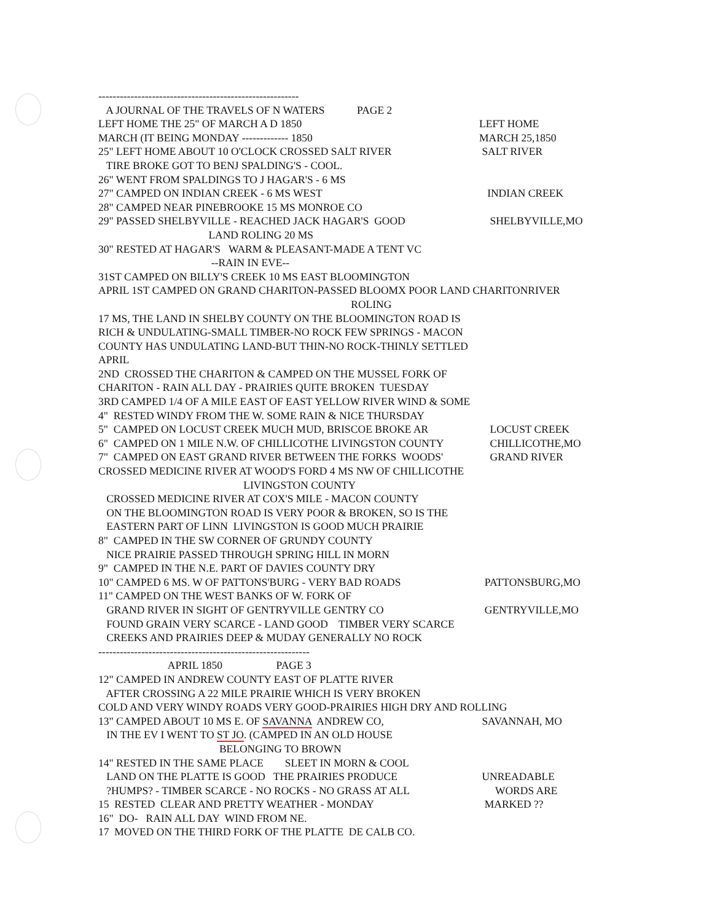--------------------------------------------------------
A JOURNAL OF THE TRAVELS OF N WATERS PAGE 2
LEFT HOME THE 25" OF MARCH A D 1850 LEFT HOME
MARCH (IT BEING MONDAY ------------- 1850 MARCH 25,1850
25" LEFT HOME ABOUT 10 O'CLOCK CROSSED SALT RIVER SALT RIVER
TIRE BROKE GOT TO BENJ SPALDING'S - COOL.
26" WENT FROM SPALDINGS TO J HAGAR'S - 6 MS
27" CAMPED ON INDIAN CREEK - 6 MS WEST INDIAN CREEK
28" CAMPED NEAR PINEBROOKE 15 MS MONROE CO
29" PASSED SHELBYVILLE - REACHED JACK HAGAR'S GOOD SHELBYVILLE,MO
LAND ROLING 20 MS
30" RESTED AT HAGAR'S WARM & PLEASANT-MADE A TENT VC
--RAIN IN EVE--
31ST CAMPED ON BILLY'S CREEK 10 MS EAST BLOOMINGTON
APRIL 1ST CAMPED ON GRAND CHARITON-PASSED BLOOMX POOR LAND CHARITONRIVER
ROLING
17 MS, THE LAND IN SHELBY COUNTY ON THE BLOOMINGTON ROAD IS
RICH & UNDULATING-SMALL TIMBER-NO ROCK FEW SPRINGS - MACON
COUNTY HAS UNDULATING LAND-BUT THIN-NO ROCK-THINLY SETTLED
APRIL
2ND CROSSED THE CHARITON & CAMPED ON THE MUSSEL FORK OF
CHARITON - RAIN ALL DAY - PRAIRIES QUITE BROKEN TUESDAY
3RD CAMPED 1/4 OF A MILE EAST OF EAST YELLOW RIVER WIND & SOME
4" RESTED WINDY FROM THE W. SOME RAIN & NICE THURSDAY
5" CAMPED ON LOCUST CREEK MUCH MUD, BRISCOE BROKE AR LOCUST CREEK
6" CAMPED ON 1 MILE N.W. OF CHILLICOTHE LIVINGSTON COUNTY CHILLICOTHE,MO
7" CAMPED ON EAST GRAND RIVER BETWEEN THE FORKS WOODS' GRAND RIVER
CROSSED MEDICINE RIVER AT WOOD'S FORD 4 MS NW OF CHILLICOTHE
LIVINGSTON COUNTY
CROSSED MEDICINE RIVER AT COX'S MILE - MACON COUNTY
ON THE BLOOMINGTON ROAD IS VERY POOR & BROKEN, SO IS THE
EASTERN PART OF LINN LIVINGSTON IS GOOD MUCH PRAIRIE
8" CAMPED IN THE SW CORNER OF GRUNDY COUNTY
NICE PRAIRIE PASSED THROUGH SPRING HILL IN MORN
9" CAMPED IN THE N.E. PART OF DAVIES COUNTY DRY
10" CAMPED 6 MS. W OF PATTONS'BURG - VERY BAD ROADS PATTONSBURG,MO
11" CAMPED ON THE WEST BANKS OF W. FORK OF
GRAND RIVER IN SIGHT OF GENTRYVILLE GENTRY CO GENTRYVILLE,MO
FOUND GRAIN VERY SCARCE - LAND GOOD TIMBER VERY SCARCE
CREEKS AND PRAIRIES DEEP & MUDAY GENERALLY NO ROCK
-----------------------------------------------------------
APRIL 1850 PAGE 3
12" CAMPED IN ANDREW COUNTY EAST OF PLATTE RIVER
AFTER CROSSING A 22 MILE PRAIRIE WHICH IS VERY BROKEN
COLD AND VERY WINDY ROADS VERY GOOD-PRAIRIES HIGH DRY AND ROLLING
13" CAMPED ABOUT 10 MS E. OF SAVANNA ANDREW CO, SAVANNAH, MO
IN THE EV I WENT TO ST JO. (CAMPED IN AN OLD HOUSE
BELONGING TO BROWN
14" RESTED IN THE SAME PLACE SLEET IN MORN & COOL
LAND ON THE PLATTE IS GOOD THE PRAIRIES PRODUCE UNREADABLE
?HUMPS? - TIMBER SCARCE - NO ROCKS - NO GRASS AT ALL WORDS ARE
15 RESTED CLEAR AND PRETTY WEATHER - MONDAY MARKED ??
16" DO- RAIN ALL DAY WIND FROM NE.
17 MOVED ON THE THIRD FORK OF THE PLATTE DE CALB CO.